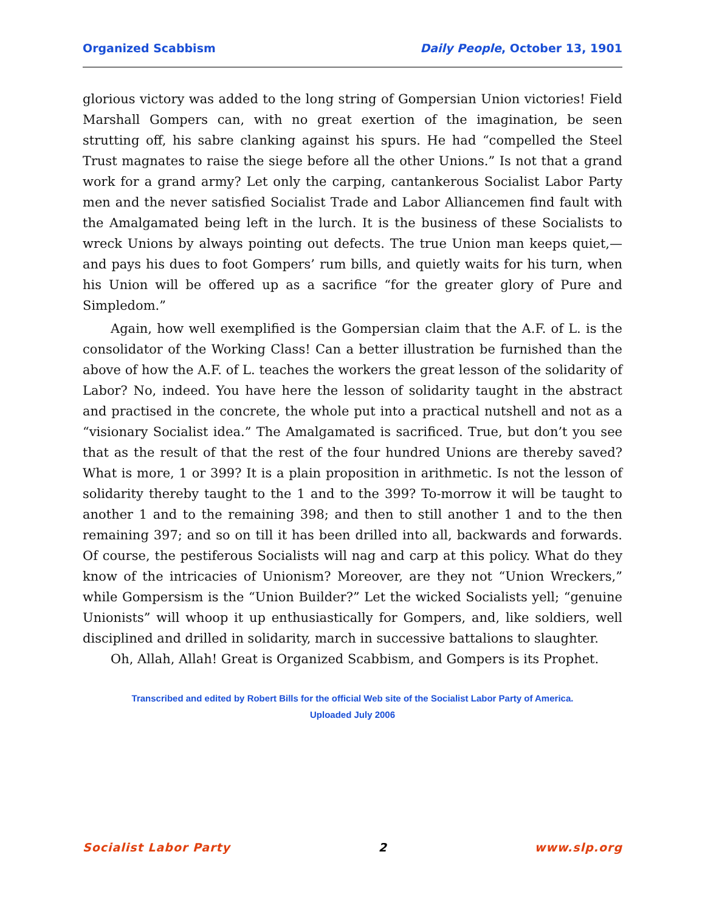Organized Scabbism Daily People, October 13, 1901
glorious victory was added to the long string of Gompersian Union victories! Field Marshall Gompers can, with no great exertion of the imagination, be seen strutting off, his sabre clanking against his spurs. He had “compelled the Steel Trust magnates to raise the siege before all the other Unions.” Is not that a grand work for a grand army? Let only the carping, cantankerous Socialist Labor Party men and the never satisfied Socialist Trade and Labor Alliancemen find fault with the Amalgamated being left in the lurch. It is the business of these Socialists to wreck Unions by always pointing out defects. The true Union man keeps quiet,—and pays his dues to foot Gompers’ rum bills, and quietly waits for his turn, when his Union will be offered up as a sacrifice “for the greater glory of Pure and Simpledom.”
Again, how well exemplified is the Gompersian claim that the A.F. of L. is the consolidator of the Working Class! Can a better illustration be furnished than the above of how the A.F. of L. teaches the workers the great lesson of the solidarity of Labor? No, indeed. You have here the lesson of solidarity taught in the abstract and practised in the concrete, the whole put into a practical nutshell and not as a “visionary Socialist idea.” The Amalgamated is sacrificed. True, but don’t you see that as the result of that the rest of the four hundred Unions are thereby saved? What is more, 1 or 399? It is a plain proposition in arithmetic. Is not the lesson of solidarity thereby taught to the 1 and to the 399? To-morrow it will be taught to another 1 and to the remaining 398; and then to still another 1 and to the then remaining 397; and so on till it has been drilled into all, backwards and forwards. Of course, the pestiferous Socialists will nag and carp at this policy. What do they know of the intricacies of Unionism? Moreover, are they not “Union Wreckers,” while Gompersism is the “Union Builder?” Let the wicked Socialists yell; “genuine Unionists” will whoop it up enthusiastically for Gompers, and, like soldiers, well disciplined and drilled in solidarity, march in successive battalions to slaughter.
Oh, Allah, Allah! Great is Organized Scabbism, and Gompers is its Prophet.
Transcribed and edited by Robert Bills for the official Web site of the Socialist Labor Party of America.
Uploaded July 2006
Socialist Labor Party 2 www.slp.org